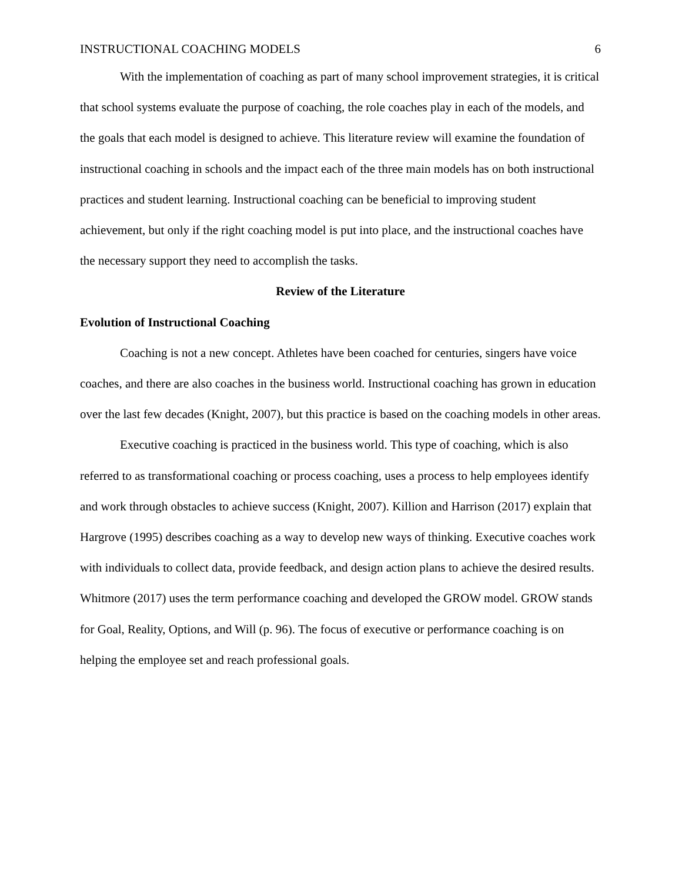INSTRUCTIONAL COACHING MODELS 6
With the implementation of coaching as part of many school improvement strategies, it is critical that school systems evaluate the purpose of coaching, the role coaches play in each of the models, and the goals that each model is designed to achieve. This literature review will examine the foundation of instructional coaching in schools and the impact each of the three main models has on both instructional practices and student learning. Instructional coaching can be beneficial to improving student achievement, but only if the right coaching model is put into place, and the instructional coaches have the necessary support they need to accomplish the tasks.
Review of the Literature
Evolution of Instructional Coaching
Coaching is not a new concept. Athletes have been coached for centuries, singers have voice coaches, and there are also coaches in the business world. Instructional coaching has grown in education over the last few decades (Knight, 2007), but this practice is based on the coaching models in other areas.
Executive coaching is practiced in the business world. This type of coaching, which is also referred to as transformational coaching or process coaching, uses a process to help employees identify and work through obstacles to achieve success (Knight, 2007). Killion and Harrison (2017) explain that Hargrove (1995) describes coaching as a way to develop new ways of thinking. Executive coaches work with individuals to collect data, provide feedback, and design action plans to achieve the desired results. Whitmore (2017) uses the term performance coaching and developed the GROW model. GROW stands for Goal, Reality, Options, and Will (p. 96). The focus of executive or performance coaching is on helping the employee set and reach professional goals.